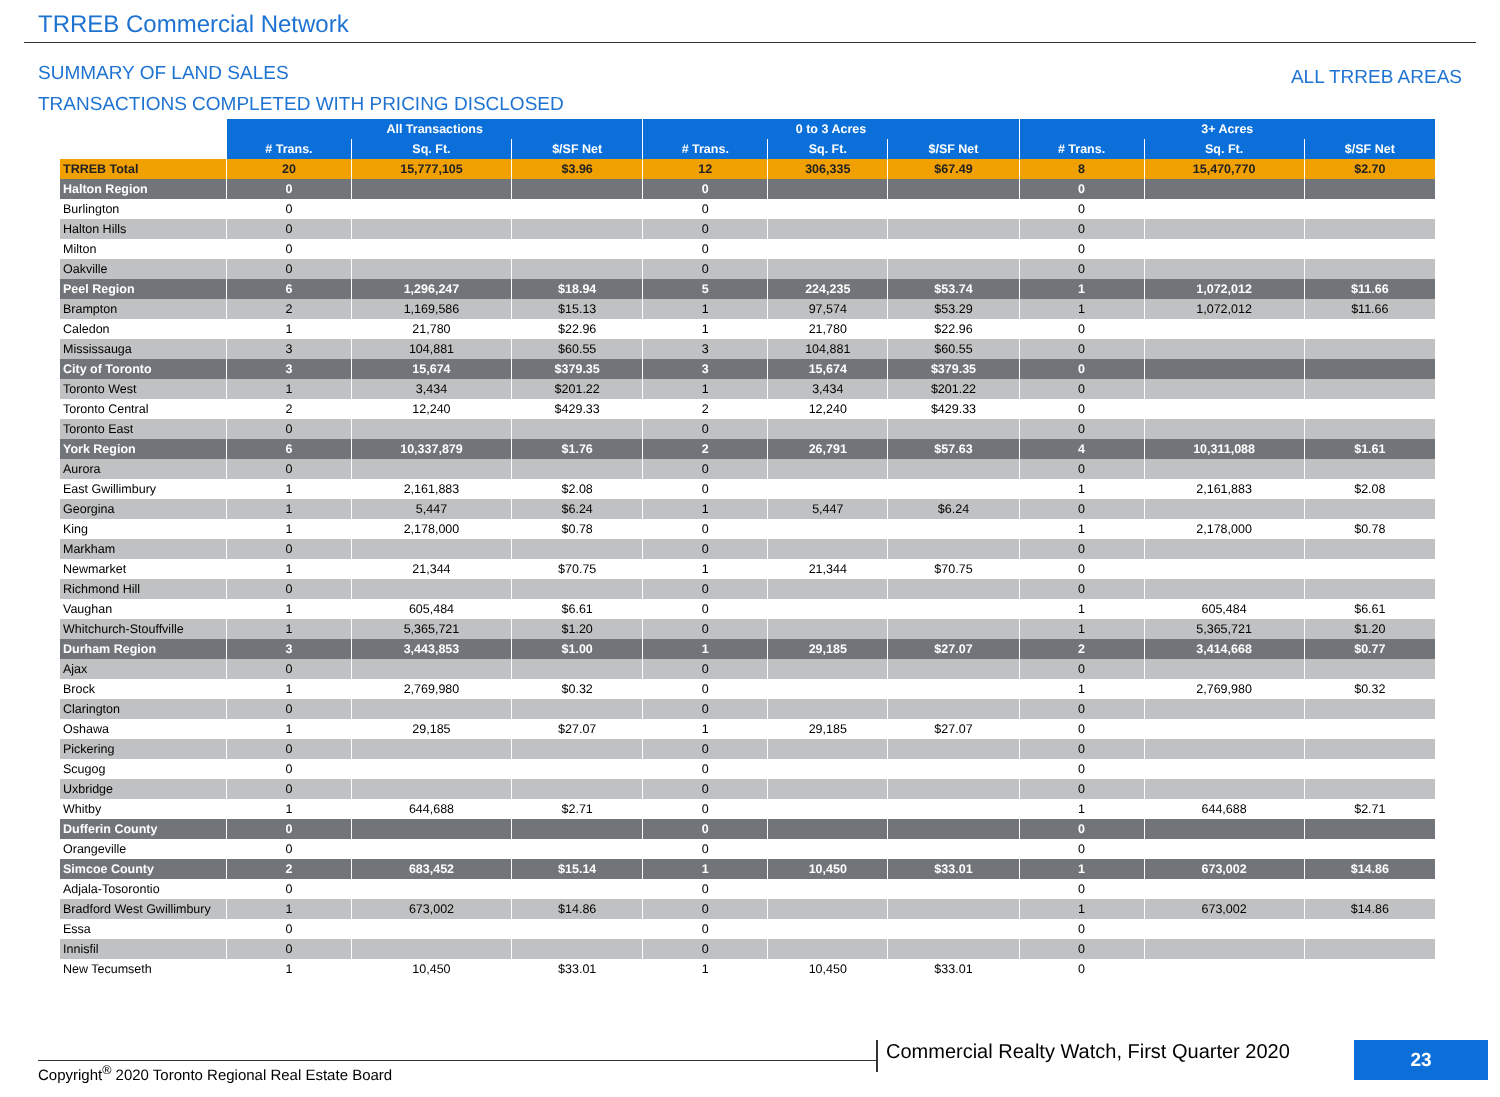TRREB Commercial Network
SUMMARY OF LAND SALES
TRANSACTIONS COMPLETED WITH PRICING DISCLOSED
ALL TRREB AREAS
| | All Transactions | | | 0 to 3 Acres | | | 3+ Acres | | |
| | # Trans. | Sq. Ft. | $/SF Net | # Trans. | Sq. Ft. | $/SF Net | # Trans. | Sq. Ft. | $/SF Net |
| TRREB Total | 20 | 15,777,105 | $3.96 | 12 | 306,335 | $67.49 | 8 | 15,470,770 | $2.70 |
| Halton Region | 0 | | | 0 | | | 0 | | |
| Burlington | 0 | | | 0 | | | 0 | | |
| Halton Hills | 0 | | | 0 | | | 0 | | |
| Milton | 0 | | | 0 | | | 0 | | |
| Oakville | 0 | | | 0 | | | 0 | | |
| Peel Region | 6 | 1,296,247 | $18.94 | 5 | 224,235 | $53.74 | 1 | 1,072,012 | $11.66 |
| Brampton | 2 | 1,169,586 | $15.13 | 1 | 97,574 | $53.29 | 1 | 1,072,012 | $11.66 |
| Caledon | 1 | 21,780 | $22.96 | 1 | 21,780 | $22.96 | 0 | | |
| Mississauga | 3 | 104,881 | $60.55 | 3 | 104,881 | $60.55 | 0 | | |
| City of Toronto | 3 | 15,674 | $379.35 | 3 | 15,674 | $379.35 | 0 | | |
| Toronto West | 1 | 3,434 | $201.22 | 1 | 3,434 | $201.22 | 0 | | |
| Toronto Central | 2 | 12,240 | $429.33 | 2 | 12,240 | $429.33 | 0 | | |
| Toronto East | 0 | | | 0 | | | 0 | | |
| York Region | 6 | 10,337,879 | $1.76 | 2 | 26,791 | $57.63 | 4 | 10,311,088 | $1.61 |
| Aurora | 0 | | | 0 | | | 0 | | |
| East Gwillimbury | 1 | 2,161,883 | $2.08 | 0 | | | 1 | 2,161,883 | $2.08 |
| Georgina | 1 | 5,447 | $6.24 | 1 | 5,447 | $6.24 | 0 | | |
| King | 1 | 2,178,000 | $0.78 | 0 | | | 1 | 2,178,000 | $0.78 |
| Markham | 0 | | | 0 | | | 0 | | |
| Newmarket | 1 | 21,344 | $70.75 | 1 | 21,344 | $70.75 | 0 | | |
| Richmond Hill | 0 | | | 0 | | | 0 | | |
| Vaughan | 1 | 605,484 | $6.61 | 0 | | | 1 | 605,484 | $6.61 |
| Whitchurch-Stouffville | 1 | 5,365,721 | $1.20 | 0 | | | 1 | 5,365,721 | $1.20 |
| Durham Region | 3 | 3,443,853 | $1.00 | 1 | 29,185 | $27.07 | 2 | 3,414,668 | $0.77 |
| Ajax | 0 | | | 0 | | | 0 | | |
| Brock | 1 | 2,769,980 | $0.32 | 0 | | | 1 | 2,769,980 | $0.32 |
| Clarington | 0 | | | 0 | | | 0 | | |
| Oshawa | 1 | 29,185 | $27.07 | 1 | 29,185 | $27.07 | 0 | | |
| Pickering | 0 | | | 0 | | | 0 | | |
| Scugog | 0 | | | 0 | | | 0 | | |
| Uxbridge | 0 | | | 0 | | | 0 | | |
| Whitby | 1 | 644,688 | $2.71 | 0 | | | 1 | 644,688 | $2.71 |
| Dufferin County | 0 | | | 0 | | | 0 | | |
| Orangeville | 0 | | | 0 | | | 0 | | |
| Simcoe County | 2 | 683,452 | $15.14 | 1 | 10,450 | $33.01 | 1 | 673,002 | $14.86 |
| Adjala-Tosorontio | 0 | | | 0 | | | 0 | | |
| Bradford West Gwillimbury | 1 | 673,002 | $14.86 | 0 | | | 1 | 673,002 | $14.86 |
| Essa | 0 | | | 0 | | | 0 | | |
| Innisfil | 0 | | | 0 | | | 0 | | |
| New Tecumseth | 1 | 10,450 | $33.01 | 1 | 10,450 | $33.01 | 0 | | |
Copyright<sup>®</sup> 2020 Toronto Regional Real Estate Board
Commercial Realty Watch, First Quarter 2020
23